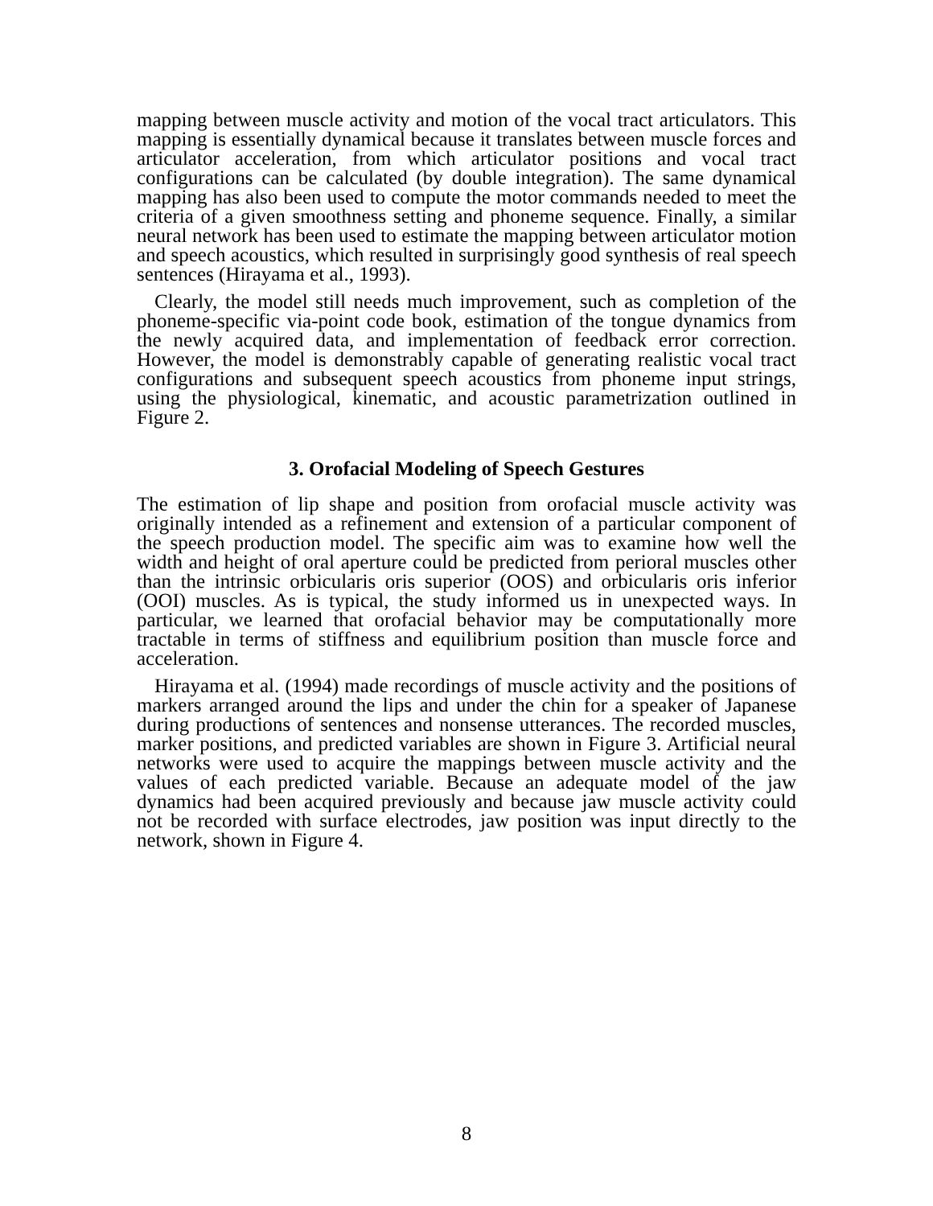mapping between muscle activity and motion of the vocal tract articulators. This mapping is essentially dynamical because it translates between muscle forces and articulator acceleration, from which articulator positions and vocal tract configurations can be calculated (by double integration). The same dynamical mapping has also been used to compute the motor commands needed to meet the criteria of a given smoothness setting and phoneme sequence. Finally, a similar neural network has been used to estimate the mapping between articulator motion and speech acoustics, which resulted in surprisingly good synthesis of real speech sentences (Hirayama et al., 1993).
Clearly, the model still needs much improvement, such as completion of the phoneme-specific via-point code book, estimation of the tongue dynamics from the newly acquired data, and implementation of feedback error correction. However, the model is demonstrably capable of generating realistic vocal tract configurations and subsequent speech acoustics from phoneme input strings, using the physiological, kinematic, and acoustic parametrization outlined in Figure 2.
3. Orofacial Modeling of Speech Gestures
The estimation of lip shape and position from orofacial muscle activity was originally intended as a refinement and extension of a particular component of the speech production model. The specific aim was to examine how well the width and height of oral aperture could be predicted from perioral muscles other than the intrinsic orbicularis oris superior (OOS) and orbicularis oris inferior (OOI) muscles. As is typical, the study informed us in unexpected ways. In particular, we learned that orofacial behavior may be computationally more tractable in terms of stiffness and equilibrium position than muscle force and acceleration.
Hirayama et al. (1994) made recordings of muscle activity and the positions of markers arranged around the lips and under the chin for a speaker of Japanese during productions of sentences and nonsense utterances. The recorded muscles, marker positions, and predicted variables are shown in Figure 3. Artificial neural networks were used to acquire the mappings between muscle activity and the values of each predicted variable. Because an adequate model of the jaw dynamics had been acquired previously and because jaw muscle activity could not be recorded with surface electrodes, jaw position was input directly to the network, shown in Figure 4.
8